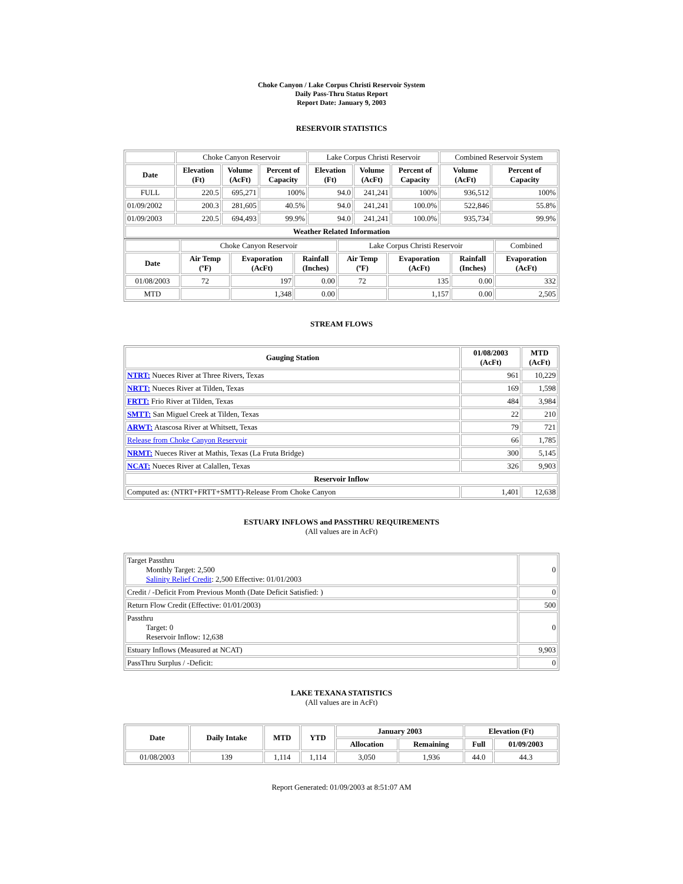Choke Canyon / Lake Corpus Christi Reservoir System
Daily Pass-Thru Status Report
Report Date: January 9, 2003
RESERVOIR STATISTICS
| | Choke Canyon Reservoir | | | Lake Corpus Christi Reservoir | | | Combined Reservoir System | |
| Date | Elevation (Ft) | Volume (AcFt) | Percent of Capacity | Elevation (Ft) | Volume (AcFt) | Percent of Capacity | Volume (AcFt) | Percent of Capacity |
| FULL | 220.5 | 695,271 | 100% | 94.0 | 241,241 | 100% | 936,512 | 100% |
| 01/09/2002 | 200.3 | 281,605 | 40.5% | 94.0 | 241,241 | 100.0% | 522,846 | 55.8% |
| 01/09/2003 | 220.5 | 694,493 | 99.9% | 94.0 | 241,241 | 100.0% | 935,734 | 99.9% |
| Weather Related Information | | | | | | | | |
| | Choke Canyon Reservoir | | | Lake Corpus Christi Reservoir | | | Combined |
| Date | Air Temp (ºF) | Evaporation (AcFt) | Rainfall (Inches) | Air Temp (ºF) | Evaporation (AcFt) | Rainfall (Inches) | Evaporation (AcFt) |
| 01/08/2003 | 72 | 197 | 0.00 | 72 | 135 | 0.00 | 332 |
| MTD | | 1,348 | 0.00 | | 1,157 | 0.00 | 2,505 |
STREAM FLOWS
| Gauging Station | 01/08/2003 (AcFt) | MTD (AcFt) |
| --- | --- | --- |
| NTRT: Nueces River at Three Rivers, Texas | 961 | 10,229 |
| NRTT: Nueces River at Tilden, Texas | 169 | 1,598 |
| FRTT: Frio River at Tilden, Texas | 484 | 3,984 |
| SMTT: San Miguel Creek at Tilden, Texas | 22 | 210 |
| ARWT: Atascosa River at Whitsett, Texas | 79 | 721 |
| Release from Choke Canyon Reservoir | 66 | 1,785 |
| NRMT: Nueces River at Mathis, Texas (La Fruta Bridge) | 300 | 5,145 |
| NCAT: Nueces River at Calallen, Texas | 326 | 9,903 |
| Reservoir Inflow | | |
| Computed as: (NTRT+FRTT+SMTT)-Release From Choke Canyon | 1,401 | 12,638 |
ESTUARY INFLOWS and PASSTHRU REQUIREMENTS
(All values are in AcFt)
| Target Passthru Monthly Target: 2,500 Salinity Relief Credit : 2,500 Effective: 01/01/2003 | 0 |
| Credit / -Deficit From Previous Month (Date Deficit Satisfied: ) | 0 |
| Return Flow Credit (Effective: 01/01/2003) | 500 |
| Passthru Target: 0 Reservoir Inflow: 12,638 | 0 |
| Estuary Inflows (Measured at NCAT) | 9,903 |
| PassThru Surplus / -Deficit: | 0 |
LAKE TEXANA STATISTICS
(All values are in AcFt)
| Date | Daily Intake | MTD | YTD | January 2003 | | Elevation (Ft) | |
| --- | --- | --- | --- | --- | --- | --- | --- |
| | | | | Allocation | Remaining | Full | 01/09/2003 |
| 01/08/2003 | 139 | 1,114 | 1,114 | 3,050 | 1,936 | 44.0 | 44.3 |
Report Generated: 01/09/2003 at 8:51:07 AM